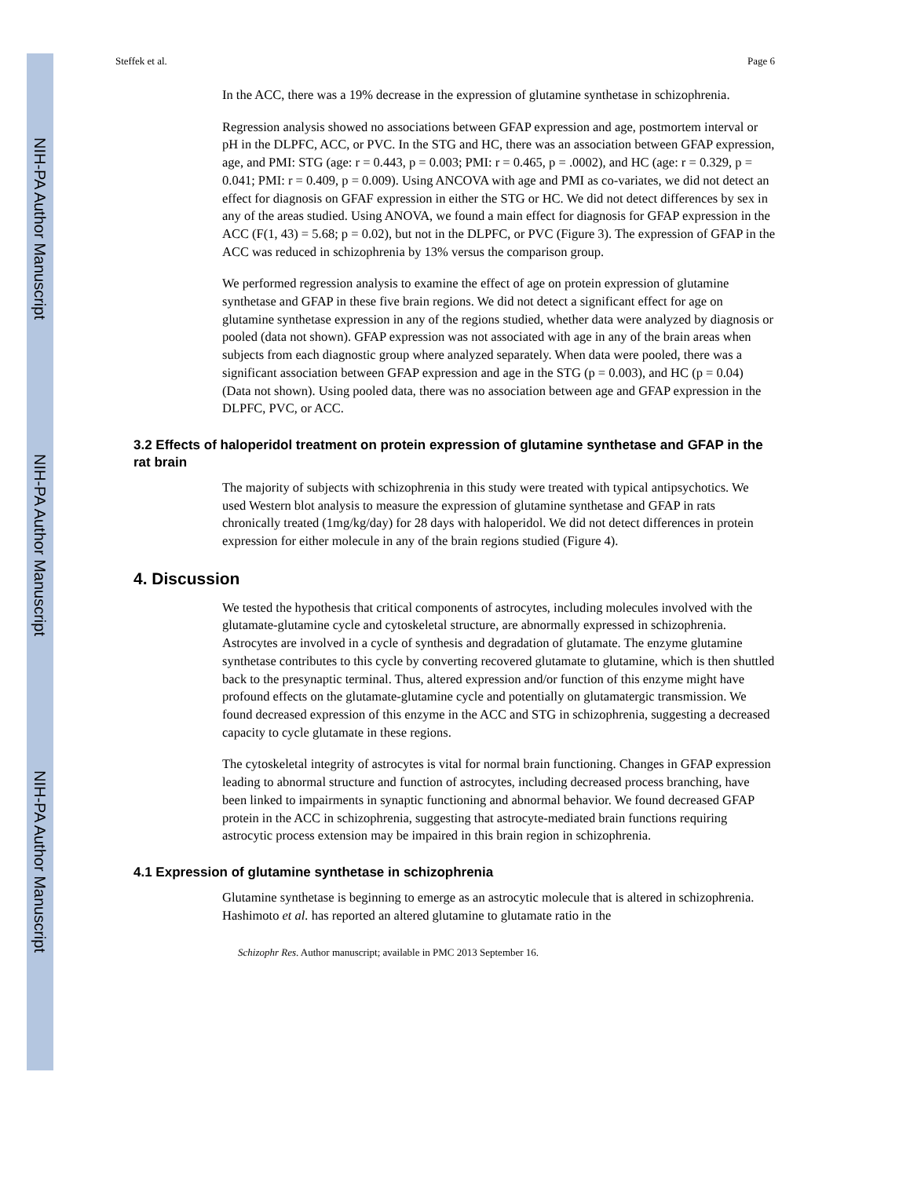NIH-PA Author Manuscript
NIH-PA Author Manuscript
NIH-PA Author Manuscript
Steffek et al. Page 6
In the ACC, there was a 19% decrease in the expression of glutamine synthetase in schizophrenia.
Regression analysis showed no associations between GFAP expression and age, postmortem interval or pH in the DLPFC, ACC, or PVC. In the STG and HC, there was an association between GFAP expression, age, and PMI: STG (age: r = 0.443, p = 0.003; PMI: r = 0.465, p = .0002), and HC (age: r = 0.329, p = 0.041; PMI: r = 0.409, p = 0.009). Using ANCOVA with age and PMI as co-variates, we did not detect an effect for diagnosis on GFAF expression in either the STG or HC. We did not detect differences by sex in any of the areas studied. Using ANOVA, we found a main effect for diagnosis for GFAP expression in the ACC (F(1, 43) = 5.68; p = 0.02), but not in the DLPFC, or PVC (Figure 3). The expression of GFAP in the ACC was reduced in schizophrenia by 13% versus the comparison group.
We performed regression analysis to examine the effect of age on protein expression of glutamine synthetase and GFAP in these five brain regions. We did not detect a significant effect for age on glutamine synthetase expression in any of the regions studied, whether data were analyzed by diagnosis or pooled (data not shown). GFAP expression was not associated with age in any of the brain areas when subjects from each diagnostic group where analyzed separately. When data were pooled, there was a significant association between GFAP expression and age in the STG (p = 0.003), and HC (p = 0.04) (Data not shown). Using pooled data, there was no association between age and GFAP expression in the DLPFC, PVC, or ACC.
3.2 Effects of haloperidol treatment on protein expression of glutamine synthetase and GFAP in the rat brain
The majority of subjects with schizophrenia in this study were treated with typical antipsychotics. We used Western blot analysis to measure the expression of glutamine synthetase and GFAP in rats chronically treated (1mg/kg/day) for 28 days with haloperidol. We did not detect differences in protein expression for either molecule in any of the brain regions studied (Figure 4).
4. Discussion
We tested the hypothesis that critical components of astrocytes, including molecules involved with the glutamate-glutamine cycle and cytoskeletal structure, are abnormally expressed in schizophrenia. Astrocytes are involved in a cycle of synthesis and degradation of glutamate. The enzyme glutamine synthetase contributes to this cycle by converting recovered glutamate to glutamine, which is then shuttled back to the presynaptic terminal. Thus, altered expression and/or function of this enzyme might have profound effects on the glutamate-glutamine cycle and potentially on glutamatergic transmission. We found decreased expression of this enzyme in the ACC and STG in schizophrenia, suggesting a decreased capacity to cycle glutamate in these regions.
The cytoskeletal integrity of astrocytes is vital for normal brain functioning. Changes in GFAP expression leading to abnormal structure and function of astrocytes, including decreased process branching, have been linked to impairments in synaptic functioning and abnormal behavior. We found decreased GFAP protein in the ACC in schizophrenia, suggesting that astrocyte-mediated brain functions requiring astrocytic process extension may be impaired in this brain region in schizophrenia.
4.1 Expression of glutamine synthetase in schizophrenia
Glutamine synthetase is beginning to emerge as an astrocytic molecule that is altered in schizophrenia. Hashimoto et al. has reported an altered glutamine to glutamate ratio in the
Schizophr Res. Author manuscript; available in PMC 2013 September 16.